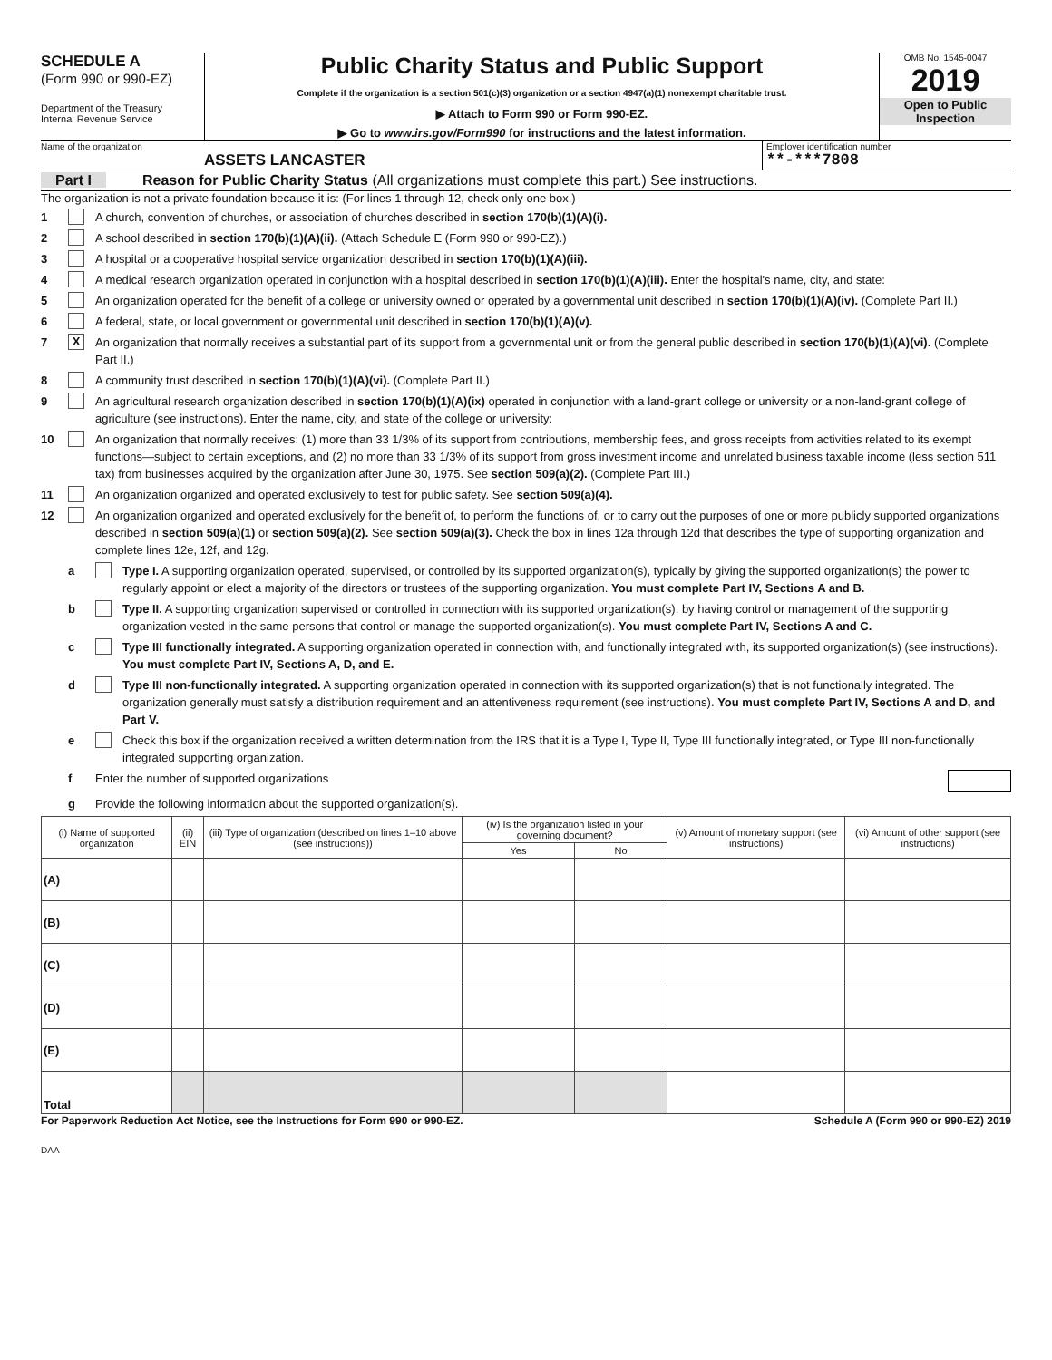SCHEDULE A
(Form 990 or 990-EZ)
Department of the Treasury
Internal Revenue Service
Public Charity Status and Public Support
Complete if the organization is a section 501(c)(3) organization or a section 4947(a)(1) nonexempt charitable trust.
▶ Attach to Form 990 or Form 990-EZ.
▶ Go to www.irs.gov/Form990 for instructions and the latest information.
OMB No. 1545-0047
2019
Open to Public
Inspection
Name of the organization
ASSETS LANCASTER
Employer identification number
**-***7808
Part I Reason for Public Charity Status (All organizations must complete this part.) See instructions.
The organization is not a private foundation because it is: (For lines 1 through 12, check only one box.)
1 A church, convention of churches, or association of churches described in section 170(b)(1)(A)(i).
2 A school described in section 170(b)(1)(A)(ii). (Attach Schedule E (Form 990 or 990-EZ).)
3 A hospital or a cooperative hospital service organization described in section 170(b)(1)(A)(iii).
4 A medical research organization operated in conjunction with a hospital described in section 170(b)(1)(A)(iii). Enter the hospital's name, city, and state:
5 An organization operated for the benefit of a college or university owned or operated by a governmental unit described in section 170(b)(1)(A)(iv). (Complete Part II.)
6 A federal, state, or local government or governmental unit described in section 170(b)(1)(A)(v).
7 X An organization that normally receives a substantial part of its support from a governmental unit or from the general public described in section 170(b)(1)(A)(vi). (Complete Part II.)
8 A community trust described in section 170(b)(1)(A)(vi). (Complete Part II.)
9 An agricultural research organization described in section 170(b)(1)(A)(ix) operated in conjunction with a land-grant college or university or a non-land-grant college of agriculture (see instructions). Enter the name, city, and state of the college or university:
10 An organization that normally receives: (1) more than 33 1/3% of its support from contributions, membership fees, and gross receipts from activities related to its exempt functions—subject to certain exceptions, and (2) no more than 33 1/3% of its support from gross investment income and unrelated business taxable income (less section 511 tax) from businesses acquired by the organization after June 30, 1975. See section 509(a)(2). (Complete Part III.)
11 An organization organized and operated exclusively to test for public safety. See section 509(a)(4).
12 An organization organized and operated exclusively for the benefit of, to perform the functions of, or to carry out the purposes of one or more publicly supported organizations described in section 509(a)(1) or section 509(a)(2). See section 509(a)(3). Check the box in lines 12a through 12d that describes the type of supporting organization and complete lines 12e, 12f, and 12g.
a Type I. A supporting organization operated, supervised, or controlled by its supported organization(s), typically by giving the supported organization(s) the power to regularly appoint or elect a majority of the directors or trustees of the supporting organization. You must complete Part IV, Sections A and B.
b Type II. A supporting organization supervised or controlled in connection with its supported organization(s), by having control or management of the supporting organization vested in the same persons that control or manage the supported organization(s). You must complete Part IV, Sections A and C.
c Type III functionally integrated. A supporting organization operated in connection with, and functionally integrated with, its supported organization(s) (see instructions). You must complete Part IV, Sections A, D, and E.
d Type III non-functionally integrated. A supporting organization operated in connection with its supported organization(s) that is not functionally integrated. The organization generally must satisfy a distribution requirement and an attentiveness requirement (see instructions). You must complete Part IV, Sections A and D, and Part V.
e Check this box if the organization received a written determination from the IRS that it is a Type I, Type II, Type III functionally integrated, or Type III non-functionally integrated supporting organization.
f Enter the number of supported organizations
g Provide the following information about the supported organization(s).
| (i) Name of supported organization | (ii) EIN | (iii) Type of organization (described on lines 1–10 above (see instructions)) | (iv) Is the organization listed in your governing document? | | (v) Amount of monetary support (see instructions) | (vi) Amount of other support (see instructions) |
| --- | --- | --- | --- | --- | --- | --- |
| | | | Yes | No | | |
| (A) | | | | | | |
| (B) | | | | | | |
| (C) | | | | | | |
| (D) | | | | | | |
| (E) | | | | | | |
| Total | | | | | | |
For Paperwork Reduction Act Notice, see the Instructions for Form 990 or 990-EZ. Schedule A (Form 990 or 990-EZ) 2019
DAA